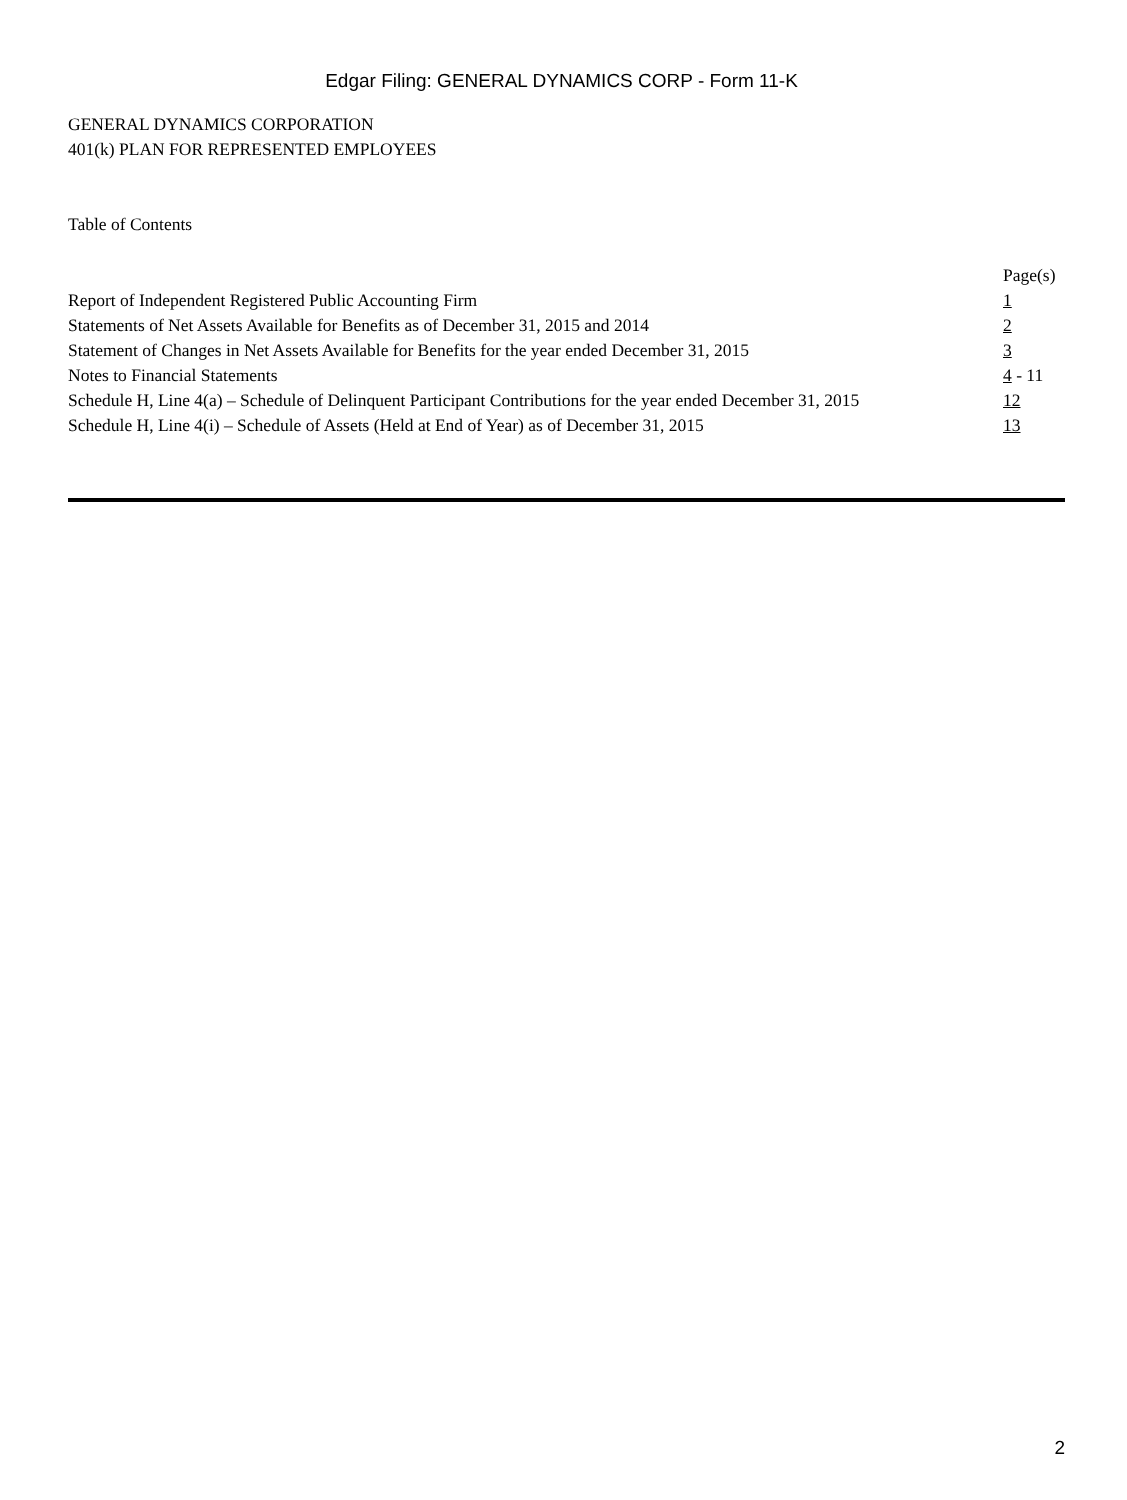Edgar Filing: GENERAL DYNAMICS CORP - Form 11-K
GENERAL DYNAMICS CORPORATION
401(k) PLAN FOR REPRESENTED EMPLOYEES
Table of Contents
| | Page(s) |
| Report of Independent Registered Public Accounting Firm | 1 |
| Statements of Net Assets Available for Benefits as of December 31, 2015 and 2014 | 2 |
| Statement of Changes in Net Assets Available for Benefits for the year ended December 31, 2015 | 3 |
| Notes to Financial Statements | 4 - 11 |
| Schedule H, Line 4(a) – Schedule of Delinquent Participant Contributions for the year ended December 31, 2015 | 12 |
| Schedule H, Line 4(i) – Schedule of Assets (Held at End of Year) as of December 31, 2015 | 13 |
2